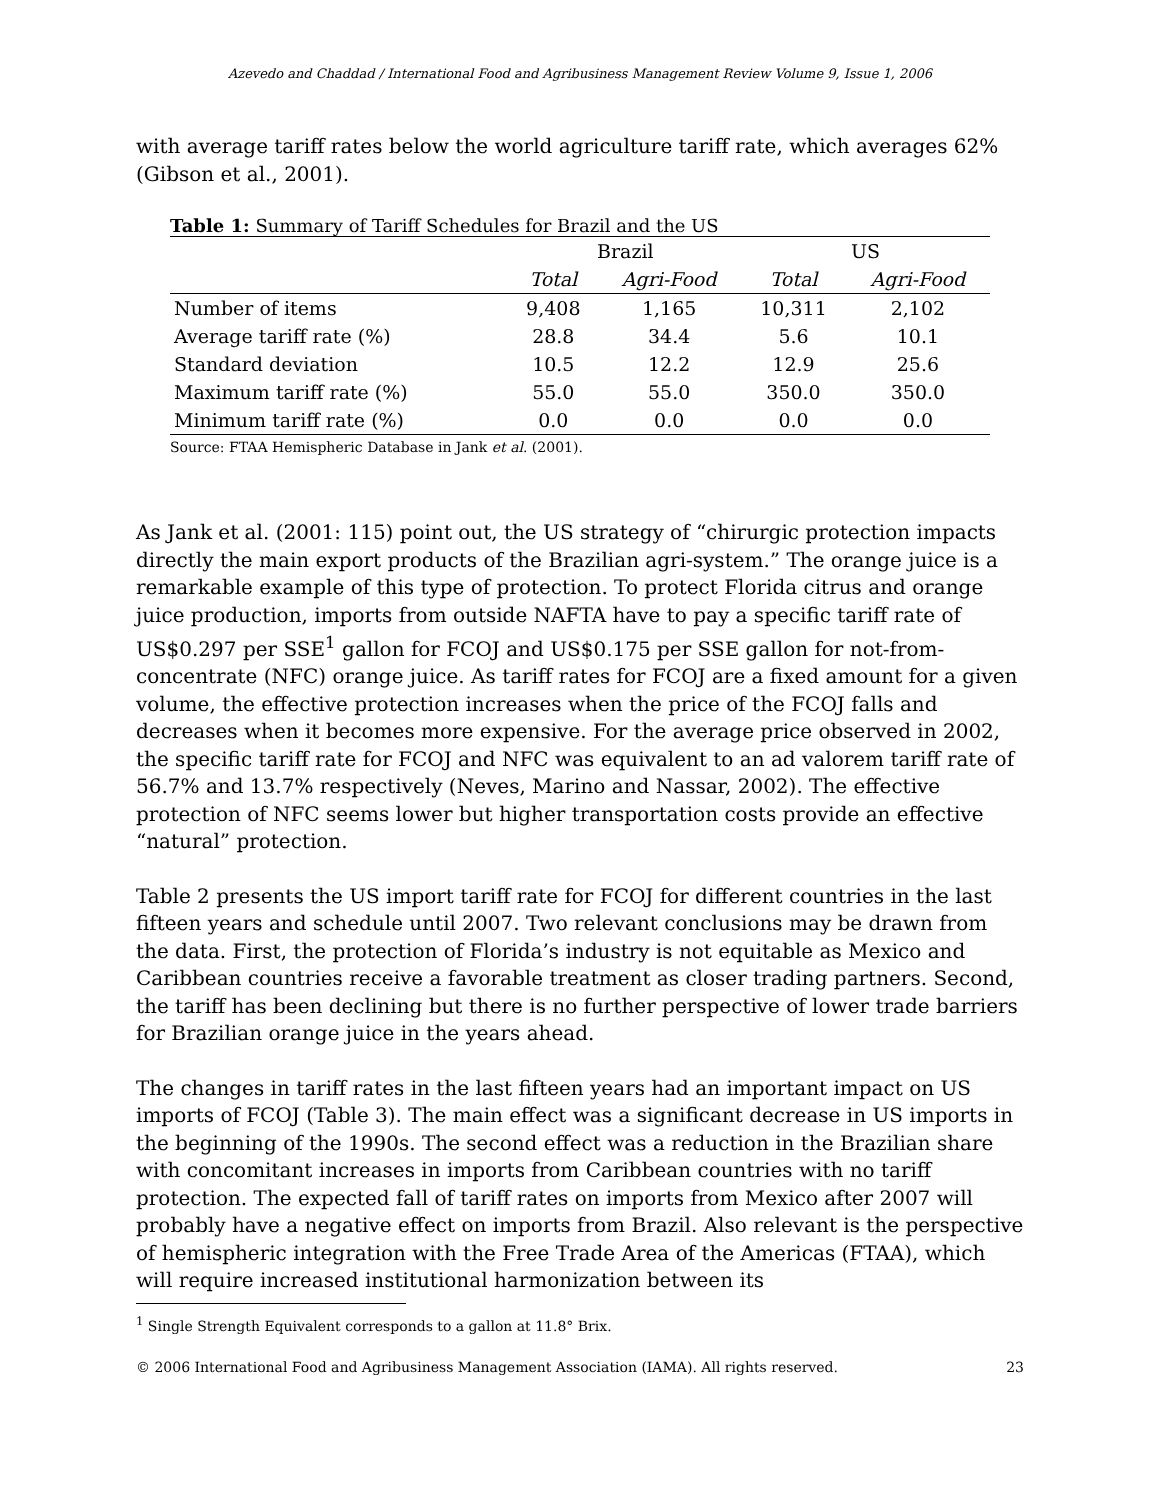Azevedo and Chaddad / International Food and Agribusiness Management Review Volume 9, Issue 1, 2006
with average tariff rates below the world agriculture tariff rate, which averages 62% (Gibson et al., 2001).
Table 1: Summary of Tariff Schedules for Brazil and the US
| | Brazil | | US | |
| --- | --- | --- | --- | --- |
| | Total | Agri-Food | Total | Agri-Food |
| Number of items | 9,408 | 1,165 | 10,311 | 2,102 |
| Average tariff rate (%) | 28.8 | 34.4 | 5.6 | 10.1 |
| Standard deviation | 10.5 | 12.2 | 12.9 | 25.6 |
| Maximum tariff rate (%) | 55.0 | 55.0 | 350.0 | 350.0 |
| Minimum tariff rate (%) | 0.0 | 0.0 | 0.0 | 0.0 |
Source: FTAA Hemispheric Database in Jank et al. (2001).
As Jank et al. (2001: 115) point out, the US strategy of “chirurgic protection impacts directly the main export products of the Brazilian agri-system.” The orange juice is a remarkable example of this type of protection. To protect Florida citrus and orange juice production, imports from outside NAFTA have to pay a specific tariff rate of US$0.297 per SSE<sup>1</sup> gallon for FCOJ and US$0.175 per SSE gallon for not-from-concentrate (NFC) orange juice. As tariff rates for FCOJ are a fixed amount for a given volume, the effective protection increases when the price of the FCOJ falls and decreases when it becomes more expensive. For the average price observed in 2002, the specific tariff rate for FCOJ and NFC was equivalent to an ad valorem tariff rate of 56.7% and 13.7% respectively (Neves, Marino and Nassar, 2002). The effective protection of NFC seems lower but higher transportation costs provide an effective “natural” protection.
Table 2 presents the US import tariff rate for FCOJ for different countries in the last fifteen years and schedule until 2007. Two relevant conclusions may be drawn from the data. First, the protection of Florida’s industry is not equitable as Mexico and Caribbean countries receive a favorable treatment as closer trading partners. Second, the tariff has been declining but there is no further perspective of lower trade barriers for Brazilian orange juice in the years ahead.
The changes in tariff rates in the last fifteen years had an important impact on US imports of FCOJ (Table 3). The main effect was a significant decrease in US imports in the beginning of the 1990s. The second effect was a reduction in the Brazilian share with concomitant increases in imports from Caribbean countries with no tariff protection. The expected fall of tariff rates on imports from Mexico after 2007 will probably have a negative effect on imports from Brazil. Also relevant is the perspective of hemispheric integration with the Free Trade Area of the Americas (FTAA), which will require increased institutional harmonization between its
<sup>1</sup> Single Strength Equivalent corresponds to a gallon at 11.8° Brix.
© 2006 International Food and Agribusiness Management Association (IAMA). All rights reserved. 23